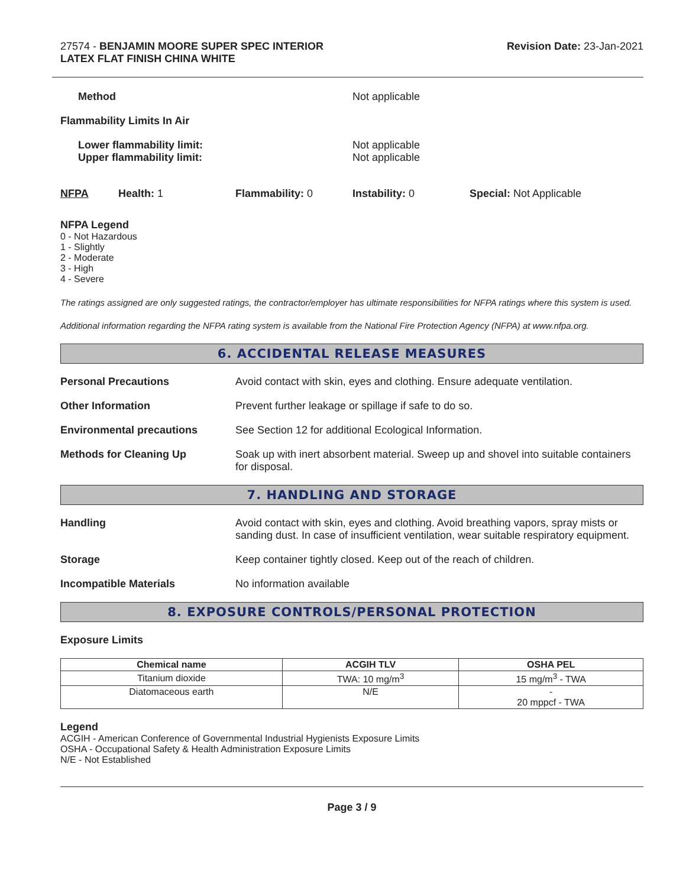27574 - BENJAMIN MOORE SUPER SPEC INTERIOR
LATEX FLAT FINISH CHINA WHITE
Revision Date: 23-Jan-2021
Method Not applicable
Flammability Limits In Air
Lower flammability limit:
Upper flammability limit:
Not applicable
Not applicable
NFPA Health: 1 Flammability: 0 Instability: 0 Special: Not Applicable
NFPA Legend
0 - Not Hazardous
1 - Slightly
2 - Moderate
3 - High
4 - Severe
The ratings assigned are only suggested ratings, the contractor/employer has ultimate responsibilities for NFPA ratings where this system is used.
Additional information regarding the NFPA rating system is available from the National Fire Protection Agency (NFPA) at www.nfpa.org.
6. ACCIDENTAL RELEASE MEASURES
Personal Precautions Avoid contact with skin, eyes and clothing. Ensure adequate ventilation.
Other Information Prevent further leakage or spillage if safe to do so.
Environmental precautions See Section 12 for additional Ecological Information.
Methods for Cleaning Up Soak up with inert absorbent material. Sweep up and shovel into suitable containers for disposal.
7. HANDLING AND STORAGE
Handling Avoid contact with skin, eyes and clothing. Avoid breathing vapors, spray mists or sanding dust. In case of insufficient ventilation, wear suitable respiratory equipment.
Storage Keep container tightly closed. Keep out of the reach of children.
Incompatible Materials No information available
8. EXPOSURE CONTROLS/PERSONAL PROTECTION
Exposure Limits
| Chemical name | ACGIH TLV | OSHA PEL |
| --- | --- | --- |
| Titanium dioxide | TWA: 10 mg/m<sup>3</sup> | 15 mg/m<sup>3</sup> - TWA |
| Diatomaceous earth | N/E | - 20 mppcf - TWA |
Legend
ACGIH - American Conference of Governmental Industrial Hygienists Exposure Limits
OSHA - Occupational Safety & Health Administration Exposure Limits
N/E - Not Established
Page 3 / 9